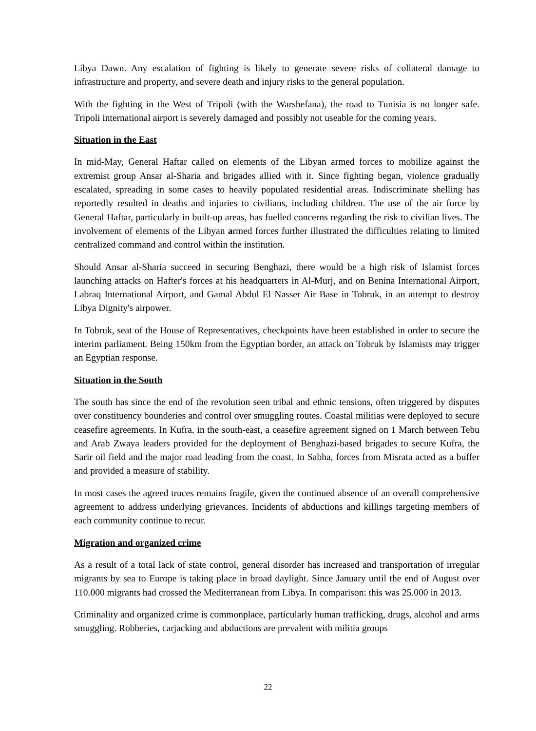Libya Dawn. Any escalation of fighting is likely to generate severe risks of collateral damage to infrastructure and property, and severe death and injury risks to the general population.
With the fighting in the West of Tripoli (with the Warshefana), the road to Tunisia is no longer safe. Tripoli international airport is severely damaged and possibly not useable for the coming years.
Situation in the East
In mid-May, General Haftar called on elements of the Libyan armed forces to mobilize against the extremist group Ansar al-Sharia and brigades allied with it. Since fighting began, violence gradually escalated, spreading in some cases to heavily populated residential areas. Indiscriminate shelling has reportedly resulted in deaths and injuries to civilians, including children. The use of the air force by General Haftar, particularly in built-up areas, has fuelled concerns regarding the risk to civilian lives. The involvement of elements of the Libyan armed forces further illustrated the difficulties relating to limited centralized command and control within the institution.
Should Ansar al-Sharia succeed in securing Benghazi, there would be a high risk of Islamist forces launching attacks on Hafter's forces at his headquarters in Al-Murj, and on Benina International Airport, Labraq International Airport, and Gamal Abdul El Nasser Air Base in Tobruk, in an attempt to destroy Libya Dignity's airpower.
In Tobruk, seat of the House of Representatives, checkpoints have been established in order to secure the interim parliament. Being 150km from the Egyptian border, an attack on Tobruk by Islamists may trigger an Egyptian response.
Situation in the South
The south has since the end of the revolution seen tribal and ethnic tensions, often triggered by disputes over constituency bounderies and control over smuggling routes. Coastal militias were deployed to secure ceasefire agreements. In Kufra, in the south-east, a ceasefire agreement signed on 1 March between Tebu and Arab Zwaya leaders provided for the deployment of Benghazi-based brigades to secure Kufra, the Sarir oil field and the major road leading from the coast. In Sabha, forces from Misrata acted as a buffer and provided a measure of stability.
In most cases the agreed truces remains fragile, given the continued absence of an overall comprehensive agreement to address underlying grievances. Incidents of abductions and killings targeting members of each community continue to recur.
Migration and organized crime
As a result of a total lack of state control, general disorder has increased and transportation of irregular migrants by sea to Europe is taking place in broad daylight. Since January until the end of August over 110.000 migrants had crossed the Mediterranean from Libya. In comparison: this was 25.000 in 2013.
Criminality and organized crime is commonplace, particularly human trafficking, drugs, alcohol and arms smuggling. Robberies, carjacking and abductions are prevalent with militia groups
22